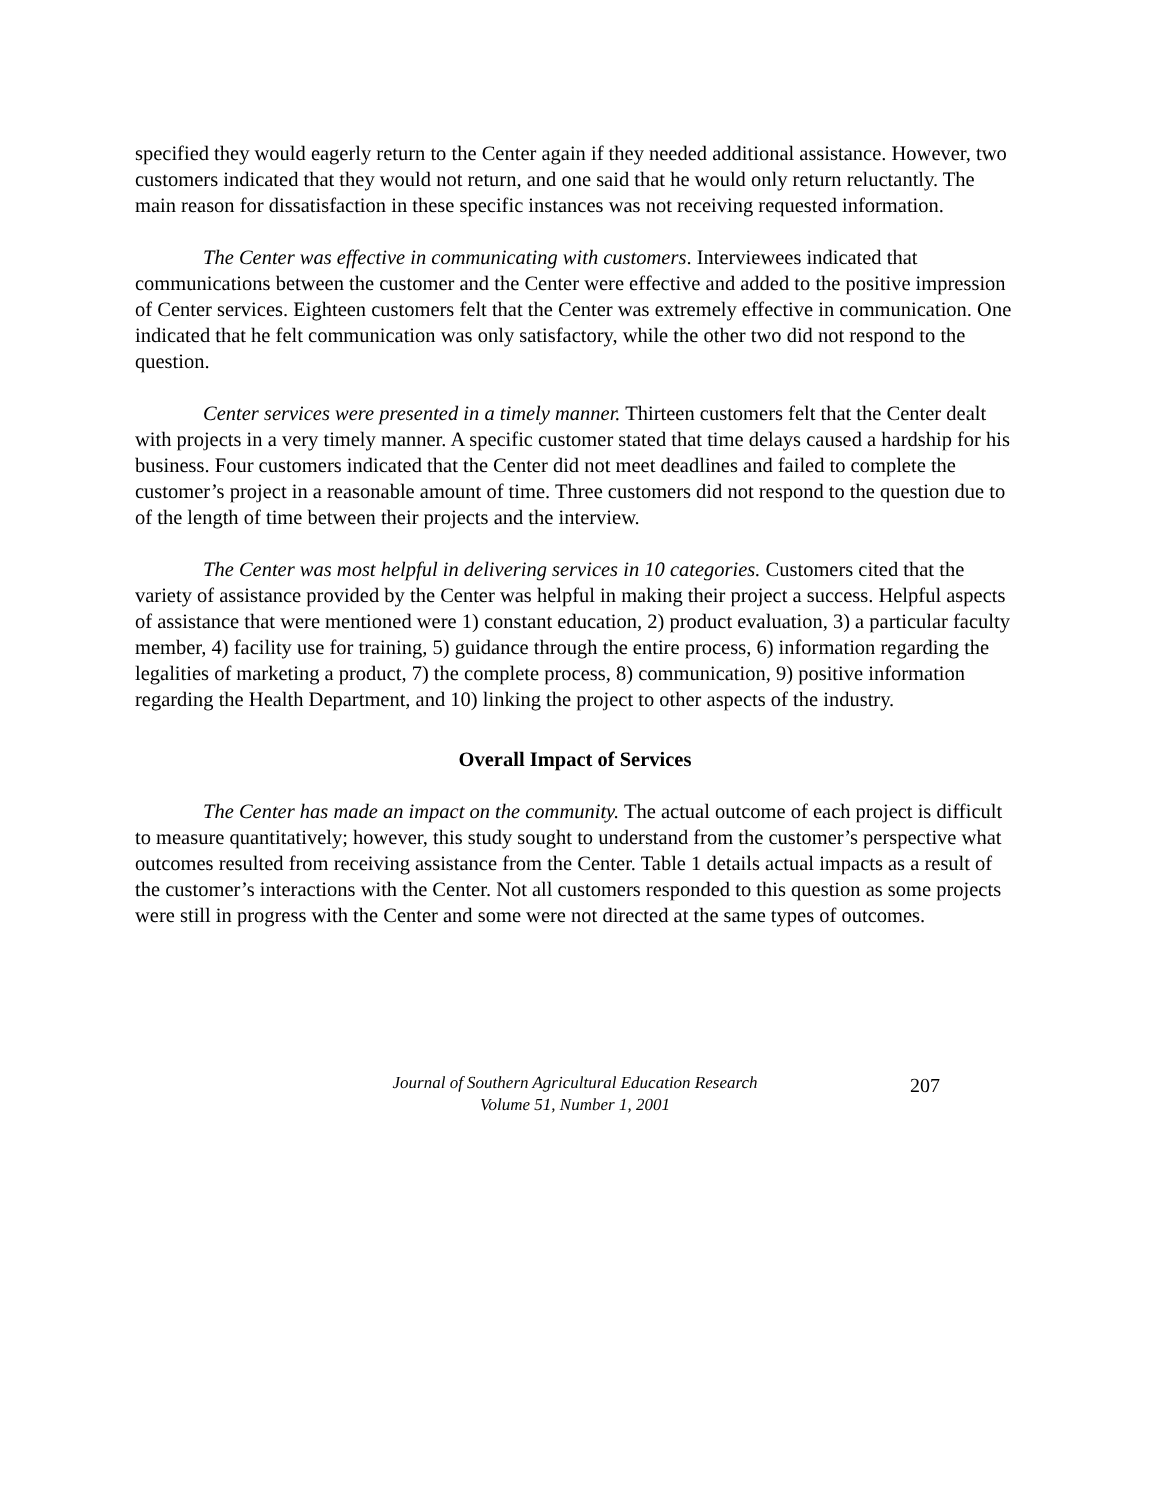specified they would eagerly return to the Center again if they needed additional assistance. However, two customers indicated that they would not return, and one said that he would only return reluctantly. The main reason for dissatisfaction in these specific instances was not receiving requested information.
The Center was effective in communicating with customers. Interviewees indicated that communications between the customer and the Center were effective and added to the positive impression of Center services. Eighteen customers felt that the Center was extremely effective in communication. One indicated that he felt communication was only satisfactory, while the other two did not respond to the question.
Center services were presented in a timely manner. Thirteen customers felt that the Center dealt with projects in a very timely manner. A specific customer stated that time delays caused a hardship for his business. Four customers indicated that the Center did not meet deadlines and failed to complete the customer’s project in a reasonable amount of time. Three customers did not respond to the question due to of the length of time between their projects and the interview.
The Center was most helpful in delivering services in 10 categories. Customers cited that the variety of assistance provided by the Center was helpful in making their project a success. Helpful aspects of assistance that were mentioned were 1) constant education, 2) product evaluation, 3) a particular faculty member, 4) facility use for training, 5) guidance through the entire process, 6) information regarding the legalities of marketing a product, 7) the complete process, 8) communication, 9) positive information regarding the Health Department, and 10) linking the project to other aspects of the industry.
Overall Impact of Services
The Center has made an impact on the community. The actual outcome of each project is difficult to measure quantitatively; however, this study sought to understand from the customer’s perspective what outcomes resulted from receiving assistance from the Center. Table 1 details actual impacts as a result of the customer’s interactions with the Center. Not all customers responded to this question as some projects were still in progress with the Center and some were not directed at the same types of outcomes.
Journal of Southern Agricultural Education Research
Volume 51, Number 1, 2001
207